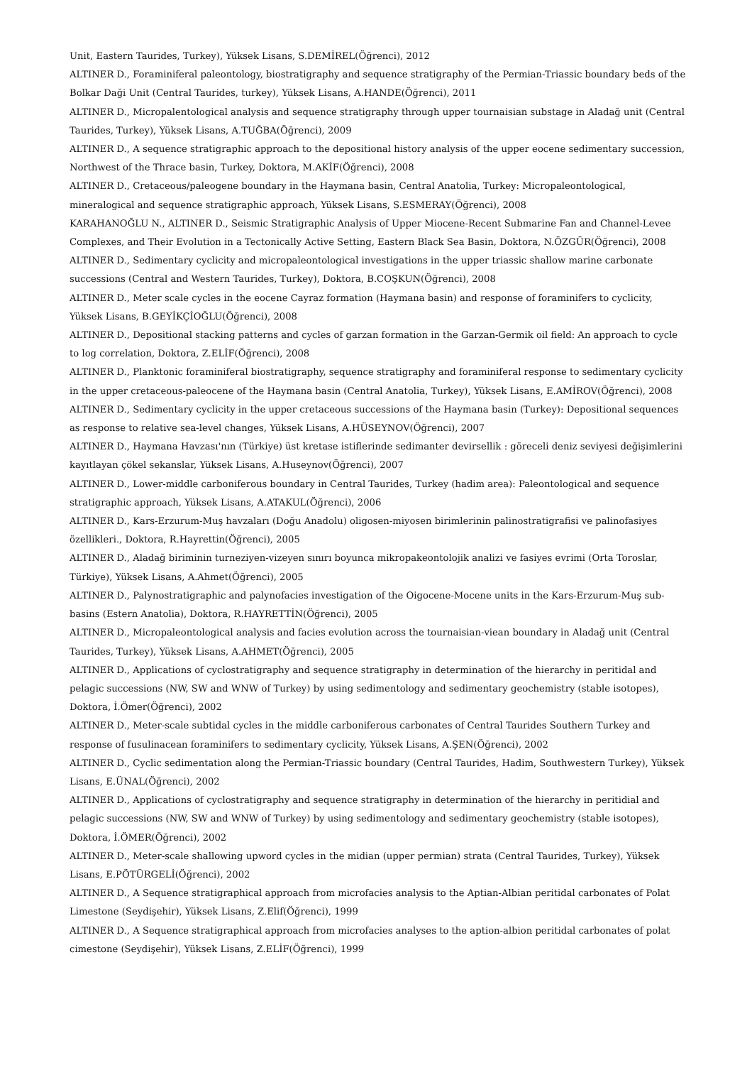Unit, Eastern Taurides, Turkey), Yüksek Lisans, S.DEMİREL(Öğrenci), 2012
ALTINER D., Foraminiferal paleontology, biostratigraphy and sequence stratigraphy of the Permian-Triassic boundary beds of the Bolkar Daği Unit (Central Taurides, turkey), Yüksek Lisans, A.HANDE(Öğrenci), 2011
ALTINER D., Micropalentological analysis and sequence stratigraphy through upper tournaisian substage in Aladağ unit (Central Taurides, Turkey), Yüksek Lisans, A.TUĞBA(Öğrenci), 2009
ALTINER D., A sequence stratigraphic approach to the depositional history analysis of the upper eocene sedimentary succession, Northwest of the Thrace basin, Turkey, Doktora, M.AKİF(Öğrenci), 2008
ALTINER D., Cretaceous/paleogene boundary in the Haymana basin, Central Anatolia, Turkey: Micropaleontological, mineralogical and sequence stratigraphic approach, Yüksek Lisans, S.ESMERAY(Öğrenci), 2008
KARAHANOĞLU N., ALTINER D., Seismic Stratigraphic Analysis of Upper Miocene-Recent Submarine Fan and Channel-Levee Complexes, and Their Evolution in a Tectonically Active Setting, Eastern Black Sea Basin, Doktora, N.ÖZGÜR(Öğrenci), 2008
ALTINER D., Sedimentary cyclicity and micropaleontological investigations in the upper triassic shallow marine carbonate successions (Central and Western Taurides, Turkey), Doktora, B.COŞKUN(Öğrenci), 2008
ALTINER D., Meter scale cycles in the eocene Cayraz formation (Haymana basin) and response of foraminifers to cyclicity, Yüksek Lisans, B.GEYİKÇİOĞLU(Öğrenci), 2008
ALTINER D., Depositional stacking patterns and cycles of garzan formation in the Garzan-Germik oil field: An approach to cycle to log correlation, Doktora, Z.ELİF(Öğrenci), 2008
ALTINER D., Planktonic foraminiferal biostratigraphy, sequence stratigraphy and foraminiferal response to sedimentary cyclicity in the upper cretaceous-paleocene of the Haymana basin (Central Anatolia, Turkey), Yüksek Lisans, E.AMİROV(Öğrenci), 2008
ALTINER D., Sedimentary cyclicity in the upper cretaceous successions of the Haymana basin (Turkey): Depositional sequences as response to relative sea-level changes, Yüksek Lisans, A.HÜSEYNOV(Öğrenci), 2007
ALTINER D., Haymana Havzası'nın (Türkiye) üst kretase istiflerinde sedimanter devirsellik : göreceli deniz seviyesi değişimlerini kayıtlayan çökel sekanslar, Yüksek Lisans, A.Huseynov(Öğrenci), 2007
ALTINER D., Lower-middle carboniferous boundary in Central Taurides, Turkey (hadim area): Paleontological and sequence stratigraphic approach, Yüksek Lisans, A.ATAKUL(Öğrenci), 2006
ALTINER D., Kars-Erzurum-Muş havzaları (Doğu Anadolu) oligosen-miyosen birimlerinin palinostratigrafisi ve palinofasiyes özellikleri., Doktora, R.Hayrettin(Öğrenci), 2005
ALTINER D., Aladağ biriminin turneziyen-vizeyen sınırı boyunca mikropakeontolojik analizi ve fasiyes evrimi (Orta Toroslar, Türkiye), Yüksek Lisans, A.Ahmet(Öğrenci), 2005
ALTINER D., Palynostratigraphic and palynofacies investigation of the Oigocene-Mocene units in the Kars-Erzurum-Muş sub-basins (Estern Anatolia), Doktora, R.HAYRETTİN(Öğrenci), 2005
ALTINER D., Micropaleontological analysis and facies evolution across the tournaisian-viean boundary in Aladağ unit (Central Taurides, Turkey), Yüksek Lisans, A.AHMET(Öğrenci), 2005
ALTINER D., Applications of cyclostratigraphy and sequence stratigraphy in determination of the hierarchy in peritidal and pelagic successions (NW, SW and WNW of Turkey) by using sedimentology and sedimentary geochemistry (stable isotopes), Doktora, İ.Ömer(Öğrenci), 2002
ALTINER D., Meter-scale subtidal cycles in the middle carboniferous carbonates of Central Taurides Southern Turkey and response of fusulinacean foraminifers to sedimentary cyclicity, Yüksek Lisans, A.ŞEN(Öğrenci), 2002
ALTINER D., Cyclic sedimentation along the Permian-Triassic boundary (Central Taurides, Hadim, Southwestern Turkey), Yüksek Lisans, E.ÜNAL(Öğrenci), 2002
ALTINER D., Applications of cyclostratigraphy and sequence stratigraphy in determination of the hierarchy in peritidial and pelagic successions (NW, SW and WNW of Turkey) by using sedimentology and sedimentary geochemistry (stable isotopes), Doktora, İ.ÖMER(Öğrenci), 2002
ALTINER D., Meter-scale shallowing upword cycles in the midian (upper permian) strata (Central Taurides, Turkey), Yüksek Lisans, E.PÖTÜRGELİ(Öğrenci), 2002
ALTINER D., A Sequence stratigraphical approach from microfacies analysis to the Aptian-Albian peritidal carbonates of Polat Limestone (Seydişehir), Yüksek Lisans, Z.Elif(Öğrenci), 1999
ALTINER D., A Sequence stratigraphical approach from microfacies analyses to the aption-albion peritidal carbonates of polat cimestone (Seydişehir), Yüksek Lisans, Z.ELİF(Öğrenci), 1999